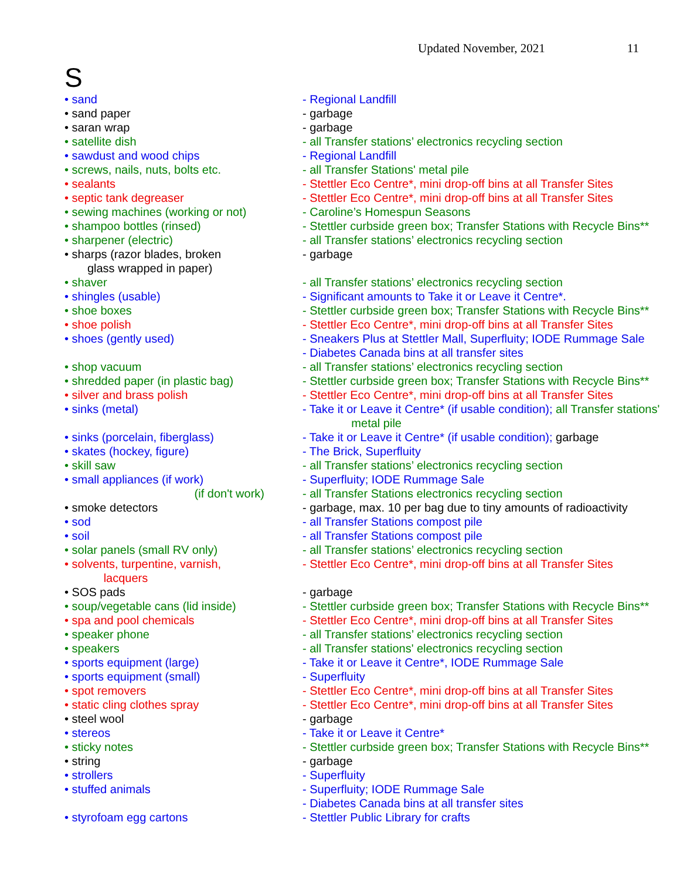Updated November, 2021 11
S
| • sand | - Regional Landfill |
| • sand paper | - garbage |
| • saran wrap | - garbage |
| • satellite dish | - all Transfer stations’ electronics recycling section |
| • sawdust and wood chips | - Regional Landfill |
| • screws, nails, nuts, bolts etc. | - all Transfer Stations' metal pile |
| • sealants | - Stettler Eco Centre*, mini drop-off bins at all Transfer Sites |
| • septic tank degreaser | - Stettler Eco Centre*, mini drop-off bins at all Transfer Sites |
| • sewing machines (working or not) | - Caroline’s Homespun Seasons |
| • shampoo bottles (rinsed) | - Stettler curbside green box; Transfer Stations with Recycle Bins** |
| • sharpener (electric) | - all Transfer stations’ electronics recycling section |
| • sharps (razor blades, broken glass wrapped in paper) | - garbage |
| • shaver | - all Transfer stations’ electronics recycling section |
| • shingles (usable) | - Significant amounts to Take it or Leave it Centre*. |
| • shoe boxes | - Stettler curbside green box; Transfer Stations with Recycle Bins** |
| • shoe polish | - Stettler Eco Centre*, mini drop-off bins at all Transfer Sites |
| • shoes (gently used) | - Sneakers Plus at Stettler Mall, Superfluity; IODE Rummage Sale - Diabetes Canada bins at all transfer sites |
| • shop vacuum | - all Transfer stations’ electronics recycling section |
| • shredded paper (in plastic bag) | - Stettler curbside green box; Transfer Stations with Recycle Bins** |
| • silver and brass polish | - Stettler Eco Centre*, mini drop-off bins at all Transfer Sites |
| • sinks (metal) | - Take it or Leave it Centre* (if usable condition); all Transfer stations' metal pile |
| • sinks (porcelain, fiberglass) | - Take it or Leave it Centre* (if usable condition); garbage |
| • skates (hockey, figure) | - The Brick, Superfluity |
| • skill saw | - all Transfer stations’ electronics recycling section |
| • small appliances (if work) | - Superfluity; IODE Rummage Sale |
| (if don't work) | - all Transfer Stations electronics recycling section |
| • smoke detectors | - garbage, max. 10 per bag due to tiny amounts of radioactivity |
| • sod | - all Transfer Stations compost pile |
| • soil | - all Transfer Stations compost pile |
| • solar panels (small RV only) | - all Transfer stations’ electronics recycling section |
| • solvents, turpentine, varnish, lacquers | - Stettler Eco Centre*, mini drop-off bins at all Transfer Sites |
| • SOS pads | - garbage |
| • soup/vegetable cans (lid inside) | - Stettler curbside green box; Transfer Stations with Recycle Bins** |
| • spa and pool chemicals | - Stettler Eco Centre*, mini drop-off bins at all Transfer Sites |
| • speaker phone | - all Transfer stations’ electronics recycling section |
| • speakers | - all Transfer stations' electronics recycling section |
| • sports equipment (large) | - Take it or Leave it Centre*, IODE Rummage Sale |
| • sports equipment (small) | - Superfluity |
| • spot removers | - Stettler Eco Centre*, mini drop-off bins at all Transfer Sites |
| • static cling clothes spray | - Stettler Eco Centre*, mini drop-off bins at all Transfer Sites |
| • steel wool | - garbage |
| • stereos | - Take it or Leave it Centre* |
| • sticky notes | - Stettler curbside green box; Transfer Stations with Recycle Bins** |
| • string | - garbage |
| • strollers | - Superfluity |
| • stuffed animals | - Superfluity; IODE Rummage Sale - Diabetes Canada bins at all transfer sites |
| • styrofoam egg cartons | - Stettler Public Library for crafts |